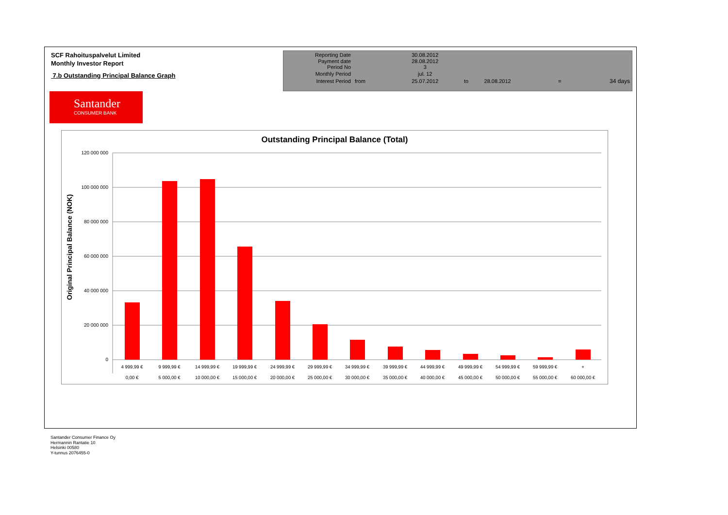SCF Rahoituspalvelut Limited
Monthly Investor Report
7.b Outstanding Principal Balance Graph
| Reporting Date | | 30.08.2012 | | | | |
| Payment date Period No | | 28.08.2012 3 | | | | |
| Monthly Period | | jul. 12 | | | | |
| Interest Period | from | 25.07.2012 | to | 28.08.2012 | = | 34 days |
Santander
CONSUMER BANK
Outstanding Principal Balance (Total)
Original Principal Balance (NOK)
120 000 000
100 000 000
80 000 000
60 000 000
40 000 000
20 000 000
0
4 999,99 €
9 999,99 €
14 999,99 €
19 999,99 €
24 999,99 €
29 999,99 €
34 999,99 €
39 999,99 €
44 999,99 €
49 999,99 €
54 999,99 €
59 999,99 €
+
0,00 €
5 000,00 €
10 000,00 €
15 000,00 €
20 000,00 €
25 000,00 €
30 000,00 €
35 000,00 €
40 000,00 €
45 000,00 €
50 000,00 €
55 000,00 €
60 000,00 €
Santander Consumer Finance Oy
Hermannin Rantatie 10
Helsinki 00580
Y-tunnus 2076455-0